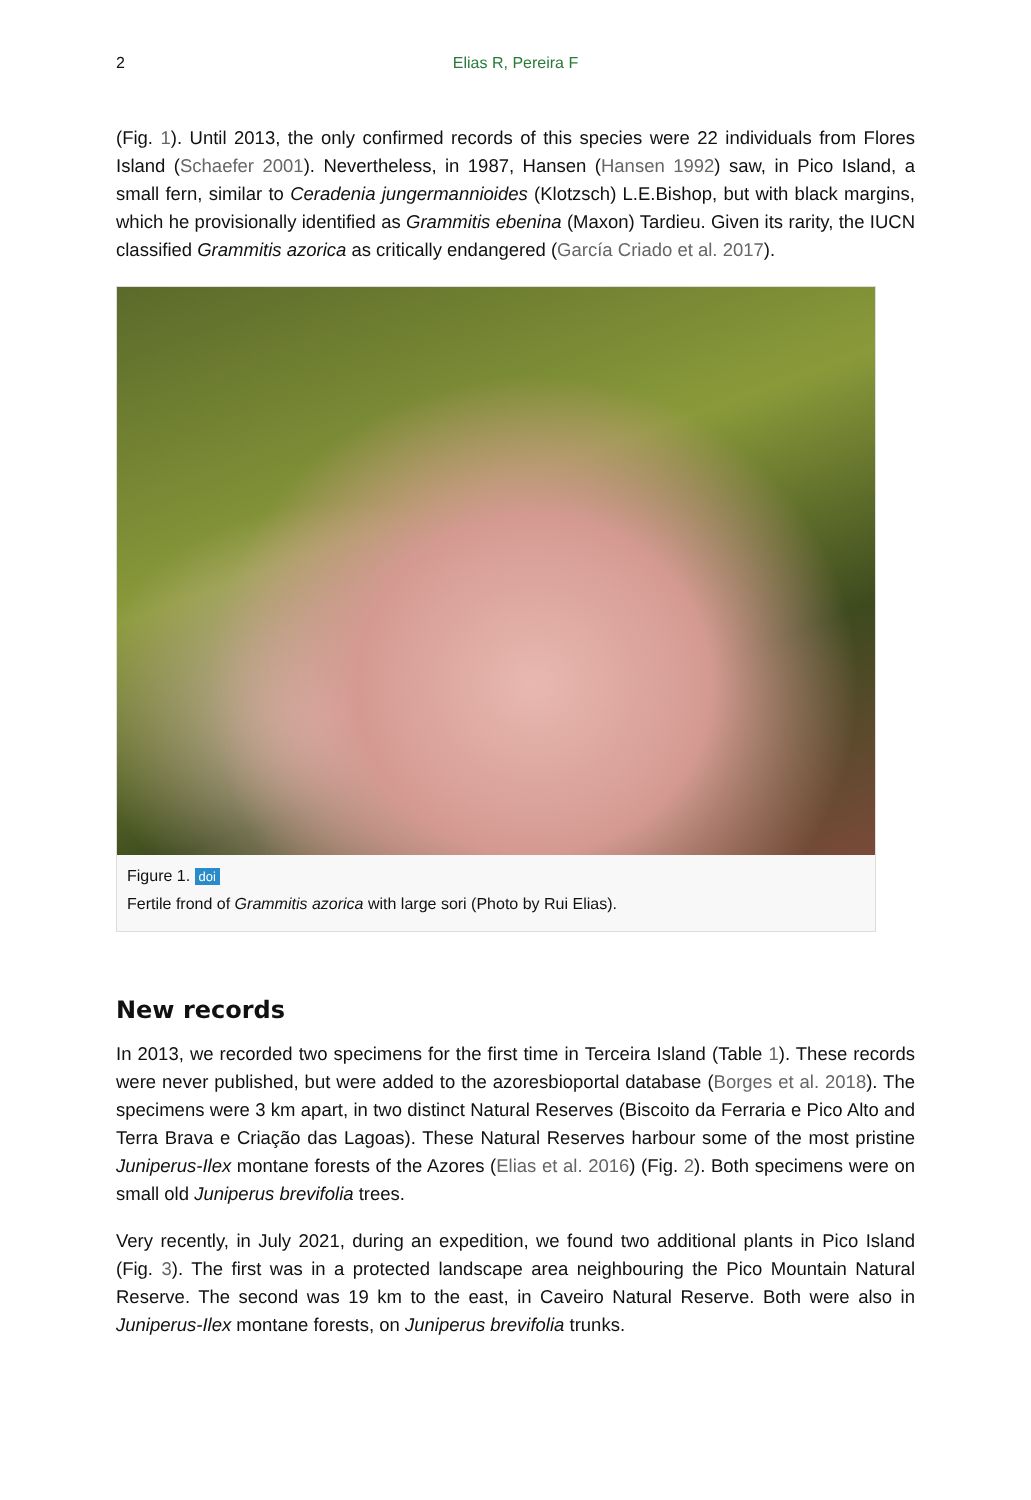2 Elias R, Pereira F
(Fig. 1). Until 2013, the only confirmed records of this species were 22 individuals from Flores Island (Schaefer 2001). Nevertheless, in 1987, Hansen (Hansen 1992) saw, in Pico Island, a small fern, similar to Ceradenia jungermannioides (Klotzsch) L.E.Bishop, but with black margins, which he provisionally identified as Grammitis ebenina (Maxon) Tardieu. Given its rarity, the IUCN classified Grammitis azorica as critically endangered (García Criado et al. 2017).
Figure 1. doi
Fertile frond of Grammitis azorica with large sori (Photo by Rui Elias).
New records
In 2013, we recorded two specimens for the first time in Terceira Island (Table 1). These records were never published, but were added to the azoresbioportal database (Borges et al. 2018). The specimens were 3 km apart, in two distinct Natural Reserves (Biscoito da Ferraria e Pico Alto and Terra Brava e Criação das Lagoas). These Natural Reserves harbour some of the most pristine Juniperus-Ilex montane forests of the Azores (Elias et al. 2016) (Fig. 2). Both specimens were on small old Juniperus brevifolia trees.
Very recently, in July 2021, during an expedition, we found two additional plants in Pico Island (Fig. 3). The first was in a protected landscape area neighbouring the Pico Mountain Natural Reserve. The second was 19 km to the east, in Caveiro Natural Reserve. Both were also in Juniperus-Ilex montane forests, on Juniperus brevifolia trunks.